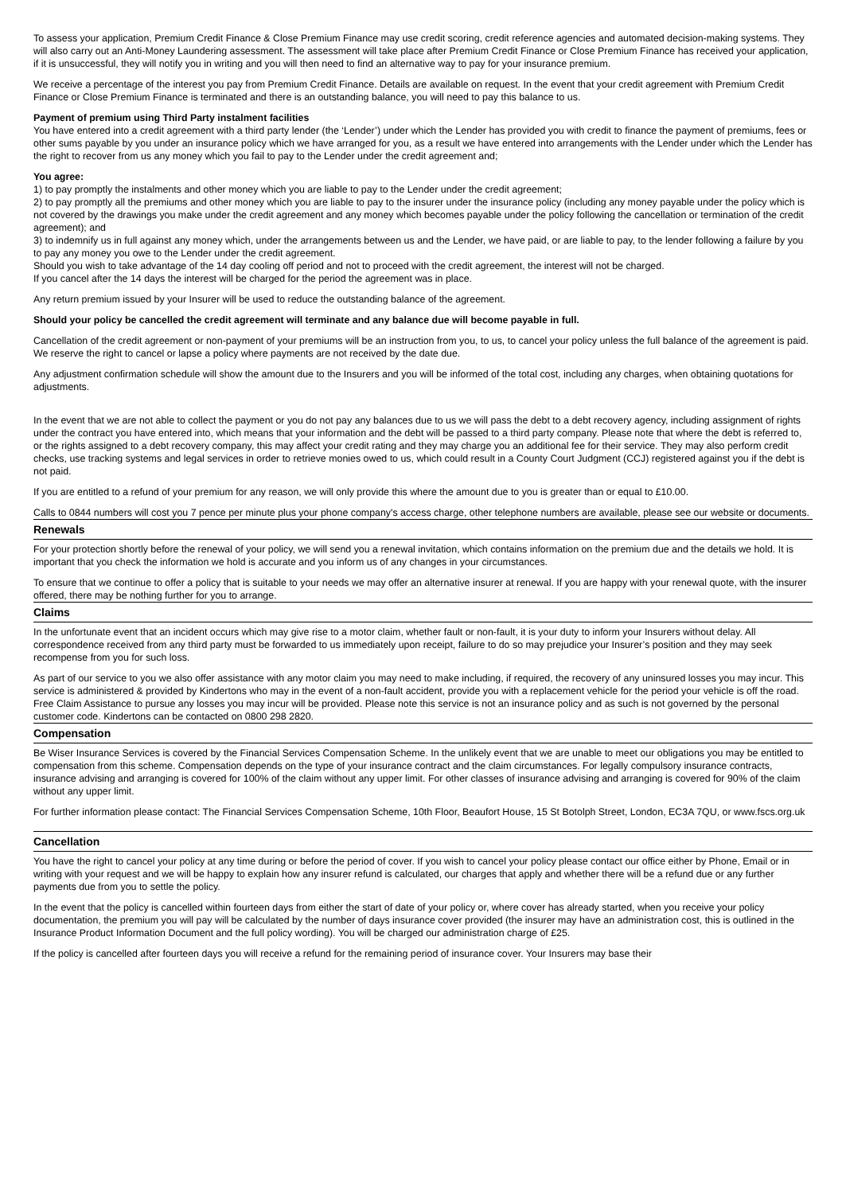To assess your application, Premium Credit Finance & Close Premium Finance may use credit scoring, credit reference agencies and automated decision-making systems. They will also carry out an Anti-Money Laundering assessment. The assessment will take place after Premium Credit Finance or Close Premium Finance has received your application, if it is unsuccessful, they will notify you in writing and you will then need to find an alternative way to pay for your insurance premium.
We receive a percentage of the interest you pay from Premium Credit Finance. Details are available on request. In the event that your credit agreement with Premium Credit Finance or Close Premium Finance is terminated and there is an outstanding balance, you will need to pay this balance to us.
Payment of premium using Third Party instalment facilities
You have entered into a credit agreement with a third party lender (the ‘Lender’) under which the Lender has provided you with credit to finance the payment of premiums, fees or other sums payable by you under an insurance policy which we have arranged for you, as a result we have entered into arrangements with the Lender under which the Lender has the right to recover from us any money which you fail to pay to the Lender under the credit agreement and;
You agree:
1) to pay promptly the instalments and other money which you are liable to pay to the Lender under the credit agreement;
2) to pay promptly all the premiums and other money which you are liable to pay to the insurer under the insurance policy (including any money payable under the policy which is not covered by the drawings you make under the credit agreement and any money which becomes payable under the policy following the cancellation or termination of the credit agreement); and
3) to indemnify us in full against any money which, under the arrangements between us and the Lender, we have paid, or are liable to pay, to the lender following a failure by you to pay any money you owe to the Lender under the credit agreement.
Should you wish to take advantage of the 14 day cooling off period and not to proceed with the credit agreement, the interest will not be charged.
If you cancel after the 14 days the interest will be charged for the period the agreement was in place.
Any return premium issued by your Insurer will be used to reduce the outstanding balance of the agreement.
Should your policy be cancelled the credit agreement will terminate and any balance due will become payable in full.
Cancellation of the credit agreement or non-payment of your premiums will be an instruction from you, to us, to cancel your policy unless the full balance of the agreement is paid. We reserve the right to cancel or lapse a policy where payments are not received by the date due.
Any adjustment confirmation schedule will show the amount due to the Insurers and you will be informed of the total cost, including any charges, when obtaining quotations for adjustments.
In the event that we are not able to collect the payment or you do not pay any balances due to us we will pass the debt to a debt recovery agency, including assignment of rights under the contract you have entered into, which means that your information and the debt will be passed to a third party company. Please note that where the debt is referred to, or the rights assigned to a debt recovery company, this may affect your credit rating and they may charge you an additional fee for their service. They may also perform credit checks, use tracking systems and legal services in order to retrieve monies owed to us, which could result in a County Court Judgment (CCJ) registered against you if the debt is not paid.
If you are entitled to a refund of your premium for any reason, we will only provide this where the amount due to you is greater than or equal to £10.00.
Calls to 0844 numbers will cost you 7 pence per minute plus your phone company's access charge, other telephone numbers are available, please see our website or documents.
Renewals
For your protection shortly before the renewal of your policy, we will send you a renewal invitation, which contains information on the premium due and the details we hold. It is important that you check the information we hold is accurate and you inform us of any changes in your circumstances.
To ensure that we continue to offer a policy that is suitable to your needs we may offer an alternative insurer at renewal. If you are happy with your renewal quote, with the insurer offered, there may be nothing further for you to arrange.
Claims
In the unfortunate event that an incident occurs which may give rise to a motor claim, whether fault or non-fault, it is your duty to inform your Insurers without delay. All correspondence received from any third party must be forwarded to us immediately upon receipt, failure to do so may prejudice your Insurer’s position and they may seek recompense from you for such loss.
As part of our service to you we also offer assistance with any motor claim you may need to make including, if required, the recovery of any uninsured losses you may incur. This service is administered & provided by Kindertons who may in the event of a non-fault accident, provide you with a replacement vehicle for the period your vehicle is off the road. Free Claim Assistance to pursue any losses you may incur will be provided. Please note this service is not an insurance policy and as such is not governed by the personal customer code. Kindertons can be contacted on 0800 298 2820.
Compensation
Be Wiser Insurance Services is covered by the Financial Services Compensation Scheme. In the unlikely event that we are unable to meet our obligations you may be entitled to compensation from this scheme. Compensation depends on the type of your insurance contract and the claim circumstances. For legally compulsory insurance contracts, insurance advising and arranging is covered for 100% of the claim without any upper limit. For other classes of insurance advising and arranging is covered for 90% of the claim without any upper limit.
For further information please contact: The Financial Services Compensation Scheme, 10th Floor, Beaufort House, 15 St Botolph Street, London, EC3A 7QU, or www.fscs.org.uk
Cancellation
You have the right to cancel your policy at any time during or before the period of cover. If you wish to cancel your policy please contact our office either by Phone, Email or in writing with your request and we will be happy to explain how any insurer refund is calculated, our charges that apply and whether there will be a refund due or any further payments due from you to settle the policy.
In the event that the policy is cancelled within fourteen days from either the start of date of your policy or, where cover has already started, when you receive your policy documentation, the premium you will pay will be calculated by the number of days insurance cover provided (the insurer may have an administration cost, this is outlined in the Insurance Product Information Document and the full policy wording). You will be charged our administration charge of £25.
If the policy is cancelled after fourteen days you will receive a refund for the remaining period of insurance cover. Your Insurers may base their